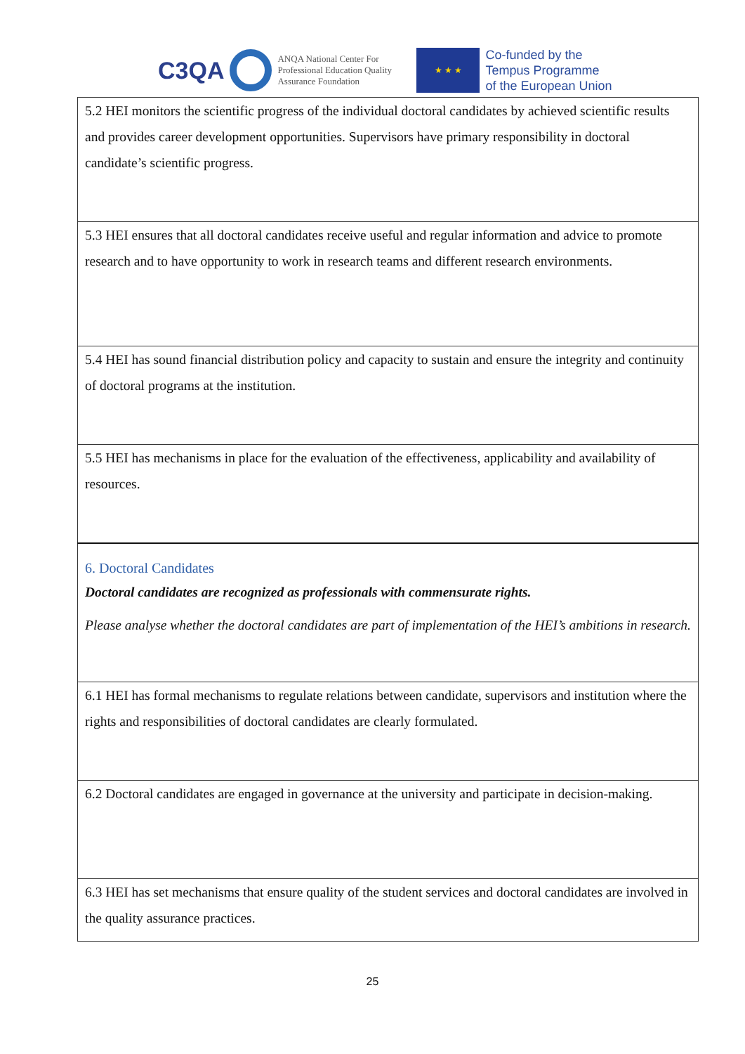C3QA
ANQA National Center For Professional Education Quality Assurance Foundation
★ ★ ★
Co-funded by the
Tempus Programme
of the European Union
| 5.2 HEI monitors the scientific progress of the individual doctoral candidates by achieved scientific results and provides career development opportunities. Supervisors have primary responsibility in doctoral candidate’s scientific progress. |
| 5.3 HEI ensures that all doctoral candidates receive useful and regular information and advice to promote research and to have opportunity to work in research teams and different research environments. |
| 5.4 HEI has sound financial distribution policy and capacity to sustain and ensure the integrity and continuity of doctoral programs at the institution. |
| 5.5 HEI has mechanisms in place for the evaluation of the effectiveness, applicability and availability of resources. |
| 6. Doctoral Candidates Doctoral candidates are recognized as professionals with commensurate rights. Please analyse whether the doctoral candidates are part of implementation of the HEI’s ambitions in research. |
| 6.1 HEI has formal mechanisms to regulate relations between candidate, supervisors and institution where the rights and responsibilities of doctoral candidates are clearly formulated. |
| 6.2 Doctoral candidates are engaged in governance at the university and participate in decision-making. |
| 6.3 HEI has set mechanisms that ensure quality of the student services and doctoral candidates are involved in the quality assurance practices. |
25